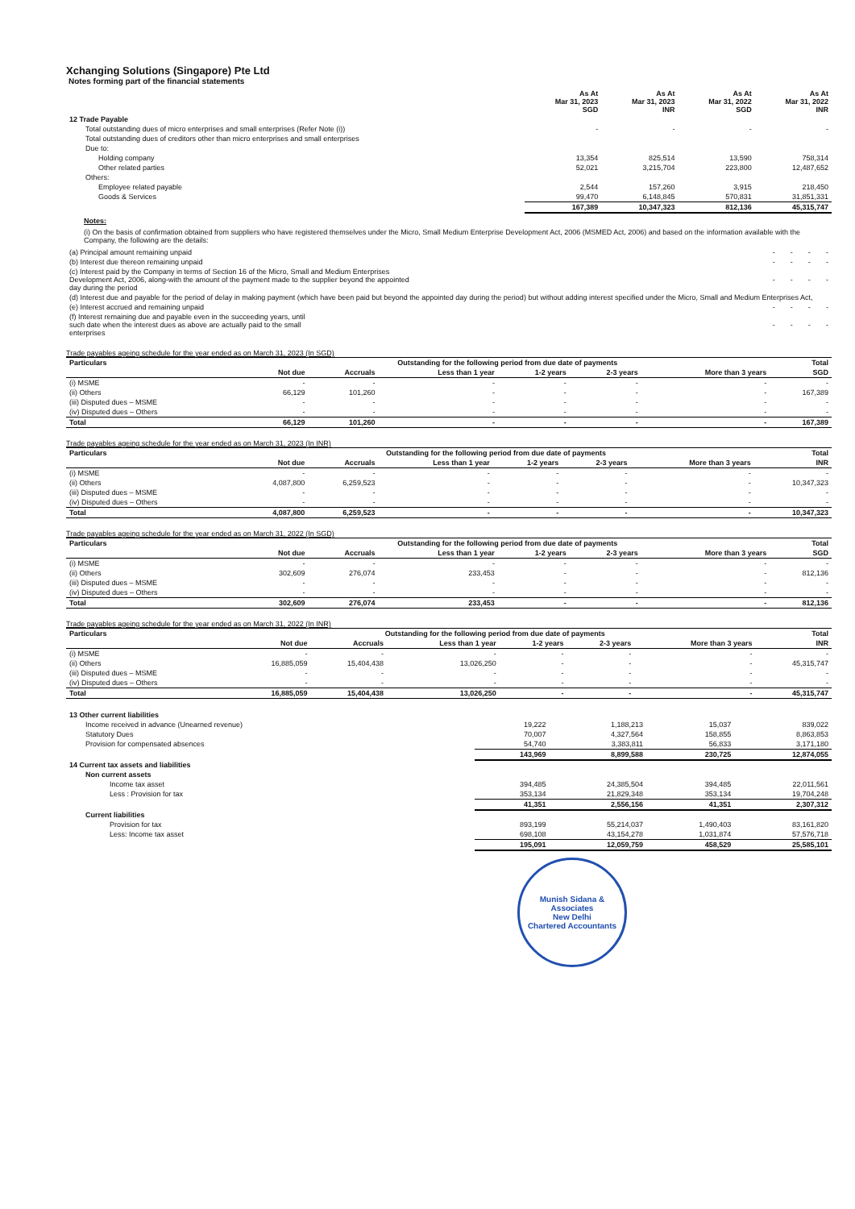Xchanging Solutions (Singapore) Pte Ltd
Notes forming part of the financial statements
| | As At Mar 31, 2023 SGD | As At Mar 31, 2023 INR | As At Mar 31, 2022 SGD | As At Mar 31, 2022 INR |
| --- | --- | --- | --- | --- |
| 12 Trade Payable | | | | |
| Total outstanding dues of micro enterprises and small enterprises (Refer Note (i)) | - | - | - | - |
| Total outstanding dues of creditors other than micro enterprises and small enterprises | | | | |
| Due to: | | | | |
| Holding company | 13,354 | 825,514 | 13,590 | 758,314 |
| Other related parties | 52,021 | 3,215,704 | 223,800 | 12,487,652 |
| Others: | | | | |
| Employee related payable | 2,544 | 157,260 | 3,915 | 218,450 |
| Goods & Services | 99,470 | 6,148,845 | 570,831 | 31,851,331 |
| | 167,389 | 10,347,323 | 812,136 | 45,315,747 |
Notes:
(i) On the basis of confirmation obtained from suppliers who have registered themselves under the Micro, Small Medium Enterprise Development Act, 2006 (MSMED Act, 2006) and based on the information available with the Company, the following are the details:
| (a) Principal amount remaining unpaid | - | - | - | - |
| (b) Interest due thereon remaining unpaid | - | - | - | - |
| (c) Interest paid by the Company in terms of Section 16 of the Micro, Small and Medium Enterprises Development Act, 2006, along-with the amount of the payment made to the supplier beyond the appointed day during the period | - | - | - | - |
| (d) Interest due and payable for the period of delay in making payment (which have been paid but beyond the appointed day during the period) but without adding interest specified under the Micro, Small and Medium Enterprises Act, | | | | |
| (e) Interest accrued and remaining unpaid | - | - | - | - |
| (f) Interest remaining due and payable even in the succeeding years, until such date when the interest dues as above are actually paid to the small enterprises | - | - | - | - |
Trade payables ageing schedule for the year ended as on March 31, 2023 (In SGD)
| Particulars | Outstanding for the following period from due date of payments | | | | | | Total |
| --- | --- | --- | --- | --- | --- | --- | --- |
| | Not due | Accruals | Less than 1 year | 1-2 years | 2-3 years | More than 3 years | SGD |
| (i) MSME | - | - | - | - | - | - | - |
| (ii) Others | 66,129 | 101,260 | - | - | - | - | 167,389 |
| (iii) Disputed dues – MSME | - | - | - | - | - | - | - |
| (iv) Disputed dues – Others | - | - | - | - | - | - | - |
| Total | 66,129 | 101,260 | - | - | - | - | 167,389 |
Trade payables ageing schedule for the year ended as on March 31, 2023 (In INR)
| Particulars | Outstanding for the following period from due date of payments | | | | | | Total |
| --- | --- | --- | --- | --- | --- | --- | --- |
| | Not due | Accruals | Less than 1 year | 1-2 years | 2-3 years | More than 3 years | INR |
| (i) MSME | - | - | - | - | - | - | - |
| (ii) Others | 4,087,800 | 6,259,523 | - | - | - | - | 10,347,323 |
| (iii) Disputed dues – MSME | - | - | - | - | - | - | - |
| (iv) Disputed dues – Others | - | - | - | - | - | - | - |
| Total | 4,087,800 | 6,259,523 | - | - | - | - | 10,347,323 |
Trade payables ageing schedule for the year ended as on March 31, 2022 (In SGD)
| Particulars | Outstanding for the following period from due date of payments | | | | | | Total |
| --- | --- | --- | --- | --- | --- | --- | --- |
| | Not due | Accruals | Less than 1 year | 1-2 years | 2-3 years | More than 3 years | SGD |
| (i) MSME | - | - | - | - | - | - | - |
| (ii) Others | 302,609 | 276,074 | 233,453 | - | - | - | 812,136 |
| (iii) Disputed dues – MSME | - | - | - | - | - | - | - |
| (iv) Disputed dues – Others | - | - | - | - | - | - | - |
| Total | 302,609 | 276,074 | 233,453 | - | - | - | 812,136 |
Trade payables ageing schedule for the year ended as on March 31, 2022 (In INR)
| Particulars | Outstanding for the following period from due date of payments | | | | | | Total |
| --- | --- | --- | --- | --- | --- | --- | --- |
| | Not due | Accruals | Less than 1 year | 1-2 years | 2-3 years | More than 3 years | INR |
| (i) MSME | - | - | - | - | - | - | - |
| (ii) Others | 16,885,059 | 15,404,438 | 13,026,250 | - | - | - | 45,315,747 |
| (iii) Disputed dues – MSME | - | - | - | - | - | - | - |
| (iv) Disputed dues – Others | - | - | - | - | - | - | - |
| Total | 16,885,059 | 15,404,438 | 13,026,250 | - | - | - | 45,315,747 |
| 13 Other current liabilities | | | | |
| Income received in advance (Unearned revenue) | 19,222 | 1,188,213 | 15,037 | 839,022 |
| Statutory Dues | 70,007 | 4,327,564 | 158,855 | 8,863,853 |
| Provision for compensated absences | 54,740 | 3,383,811 | 56,833 | 3,171,180 |
| | 143,969 | 8,899,588 | 230,725 | 12,874,055 |
| 14 Current tax assets and liabilities | | | | |
| Non current assets | | | | |
| Income tax asset | 394,485 | 24,385,504 | 394,485 | 22,011,561 |
| Less : Provision for tax | 353,134 | 21,829,348 | 353,134 | 19,704,248 |
| | 41,351 | 2,556,156 | 41,351 | 2,307,312 |
| Current liabilities | | | | |
| Provision for tax | 893,199 | 55,214,037 | 1,490,403 | 83,161,820 |
| Less: Income tax asset | 698,108 | 43,154,278 | 1,031,874 | 57,576,718 |
| | 195,091 | 12,059,759 | 458,529 | 25,585,101 |
Munish Sidana & Associates
New Delhi
Chartered Accountants